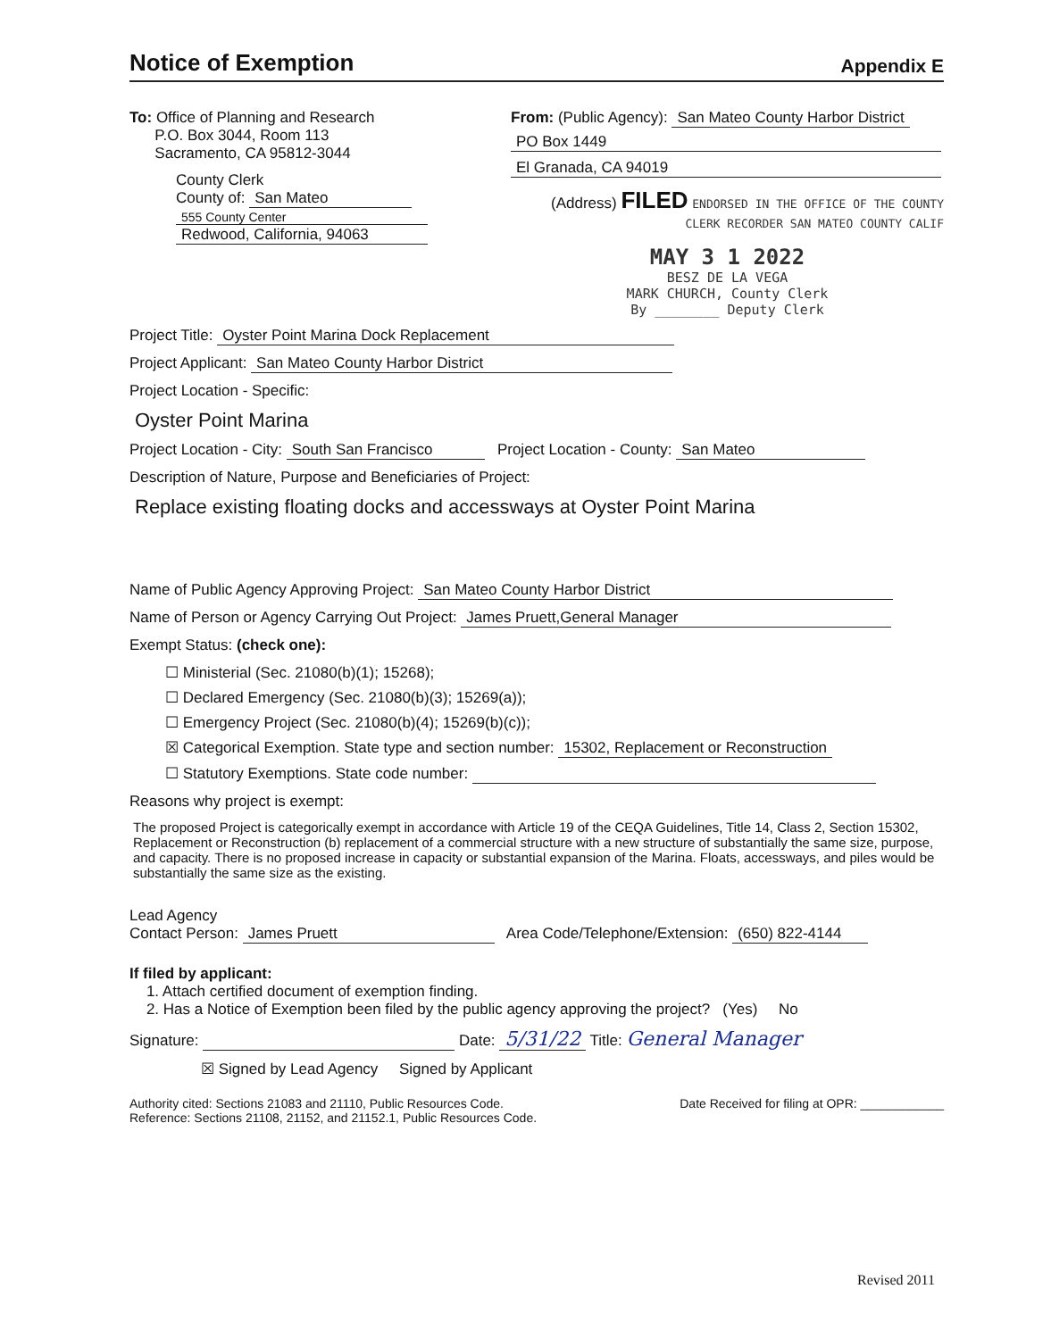Notice of Exemption
Appendix E
To: Office of Planning and Research
P.O. Box 3044, Room 113
Sacramento, CA 95812-3044
County Clerk
County of: San Mateo
555 County Center
Redwood, California, 94063
From: (Public Agency): San Mateo County Harbor District
PO Box 1449 El Granada, CA 94019
(Address) FILED ENDORSED IN THE OFFICE OF THE COUNTY CLERK RECORDER SAN MATEO COUNTY CALIF
MAY 3 1 2022
BESZ DE LA VEGA
MARK CHURCH, County Clerk
By ________ Deputy Clerk
Project Title: Oyster Point Marina Dock Replacement
Project Applicant: San Mateo County Harbor District
Project Location - Specific:
Oyster Point Marina
Project Location - City: South San Francisco Project Location - County: San Mateo
Description of Nature, Purpose and Beneficiaries of Project:
Replace existing floating docks and accessways at Oyster Point Marina
Name of Public Agency Approving Project: San Mateo County Harbor District
Name of Person or Agency Carrying Out Project: James Pruett,General Manager
Exempt Status: (check one):
☐ Ministerial (Sec. 21080(b)(1); 15268);
☐ Declared Emergency (Sec. 21080(b)(3); 15269(a));
☐ Emergency Project (Sec. 21080(b)(4); 15269(b)(c));
☒ Categorical Exemption. State type and section number: 15302, Replacement or Reconstruction
☐ Statutory Exemptions. State code number:
Reasons why project is exempt:
The proposed Project is categorically exempt in accordance with Article 19 of the CEQA Guidelines, Title 14, Class 2, Section 15302, Replacement or Reconstruction (b) replacement of a commercial structure with a new structure of substantially the same size, purpose, and capacity. There is no proposed increase in capacity or substantial expansion of the Marina. Floats, accessways, and piles would be substantially the same size as the existing.
Lead Agency
Contact Person: James Pruett Area Code/Telephone/Extension: (650) 822-4144
If filed by applicant:
1. Attach certified document of exemption finding.
2. Has a Notice of Exemption been filed by the public agency approving the project? (Yes) No
Signature: Date: 5/31/22 Title: General Manager
☒ Signed by Lead Agency Signed by Applicant
Authority cited: Sections 21083 and 21110, Public Resources Code.
Reference: Sections 21108, 21152, and 21152.1, Public Resources Code.
Date Received for filing at OPR: ____________
Revised 2011